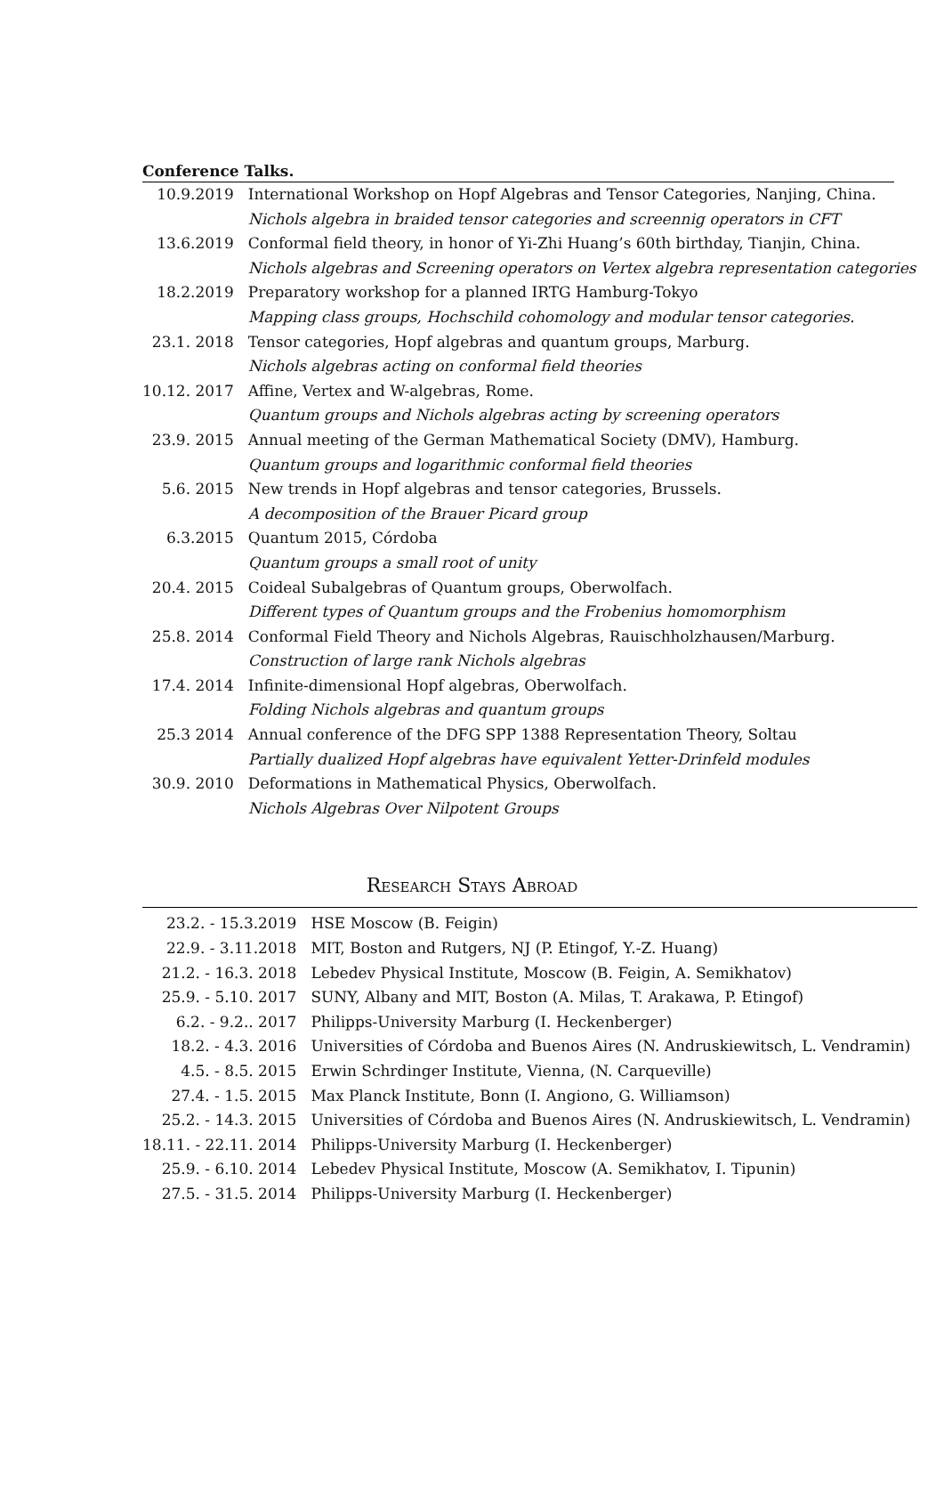Conference Talks.
| 10.9.2019 | International Workshop on Hopf Algebras and Tensor Categories, Nanjing, China. |
| | Nichols algebra in braided tensor categories and screennig operators in CFT |
| 13.6.2019 | Conformal field theory, in honor of Yi-Zhi Huang’s 60th birthday, Tianjin, China. |
| | Nichols algebras and Screening operators on Vertex algebra representation categories |
| 18.2.2019 | Preparatory workshop for a planned IRTG Hamburg-Tokyo |
| | Mapping class groups, Hochschild cohomology and modular tensor categories. |
| 23.1. 2018 | Tensor categories, Hopf algebras and quantum groups, Marburg. |
| | Nichols algebras acting on conformal field theories |
| 10.12. 2017 | Affine, Vertex and W-algebras, Rome. |
| | Quantum groups and Nichols algebras acting by screening operators |
| 23.9. 2015 | Annual meeting of the German Mathematical Society (DMV), Hamburg. |
| | Quantum groups and logarithmic conformal field theories |
| 5.6. 2015 | New trends in Hopf algebras and tensor categories, Brussels. |
| | A decomposition of the Brauer Picard group |
| 6.3.2015 | Quantum 2015, Córdoba |
| | Quantum groups a small root of unity |
| 20.4. 2015 | Coideal Subalgebras of Quantum groups, Oberwolfach. |
| | Different types of Quantum groups and the Frobenius homomorphism |
| 25.8. 2014 | Conformal Field Theory and Nichols Algebras, Rauischholzhausen/Marburg. |
| | Construction of large rank Nichols algebras |
| 17.4. 2014 | Infinite-dimensional Hopf algebras, Oberwolfach. |
| | Folding Nichols algebras and quantum groups |
| 25.3 2014 | Annual conference of the DFG SPP 1388 Representation Theory, Soltau |
| | Partially dualized Hopf algebras have equivalent Yetter-Drinfeld modules |
| 30.9. 2010 | Deformations in Mathematical Physics, Oberwolfach. |
| | Nichols Algebras Over Nilpotent Groups |
Research Stays Abroad
| 23.2. - 15.3.2019 | HSE Moscow (B. Feigin) |
| 22.9. - 3.11.2018 | MIT, Boston and Rutgers, NJ (P. Etingof, Y.-Z. Huang) |
| 21.2. - 16.3. 2018 | Lebedev Physical Institute, Moscow (B. Feigin, A. Semikhatov) |
| 25.9. - 5.10. 2017 | SUNY, Albany and MIT, Boston (A. Milas, T. Arakawa, P. Etingof) |
| 6.2. - 9.2.. 2017 | Philipps-University Marburg (I. Heckenberger) |
| 18.2. - 4.3. 2016 | Universities of Córdoba and Buenos Aires (N. Andruskiewitsch, L. Vendramin) |
| 4.5. - 8.5. 2015 | Erwin Schrdinger Institute, Vienna, (N. Carqueville) |
| 27.4. - 1.5. 2015 | Max Planck Institute, Bonn (I. Angiono, G. Williamson) |
| 25.2. - 14.3. 2015 | Universities of Córdoba and Buenos Aires (N. Andruskiewitsch, L. Vendramin) |
| 18.11. - 22.11. 2014 | Philipps-University Marburg (I. Heckenberger) |
| 25.9. - 6.10. 2014 | Lebedev Physical Institute, Moscow (A. Semikhatov, I. Tipunin) |
| 27.5. - 31.5. 2014 | Philipps-University Marburg (I. Heckenberger) |